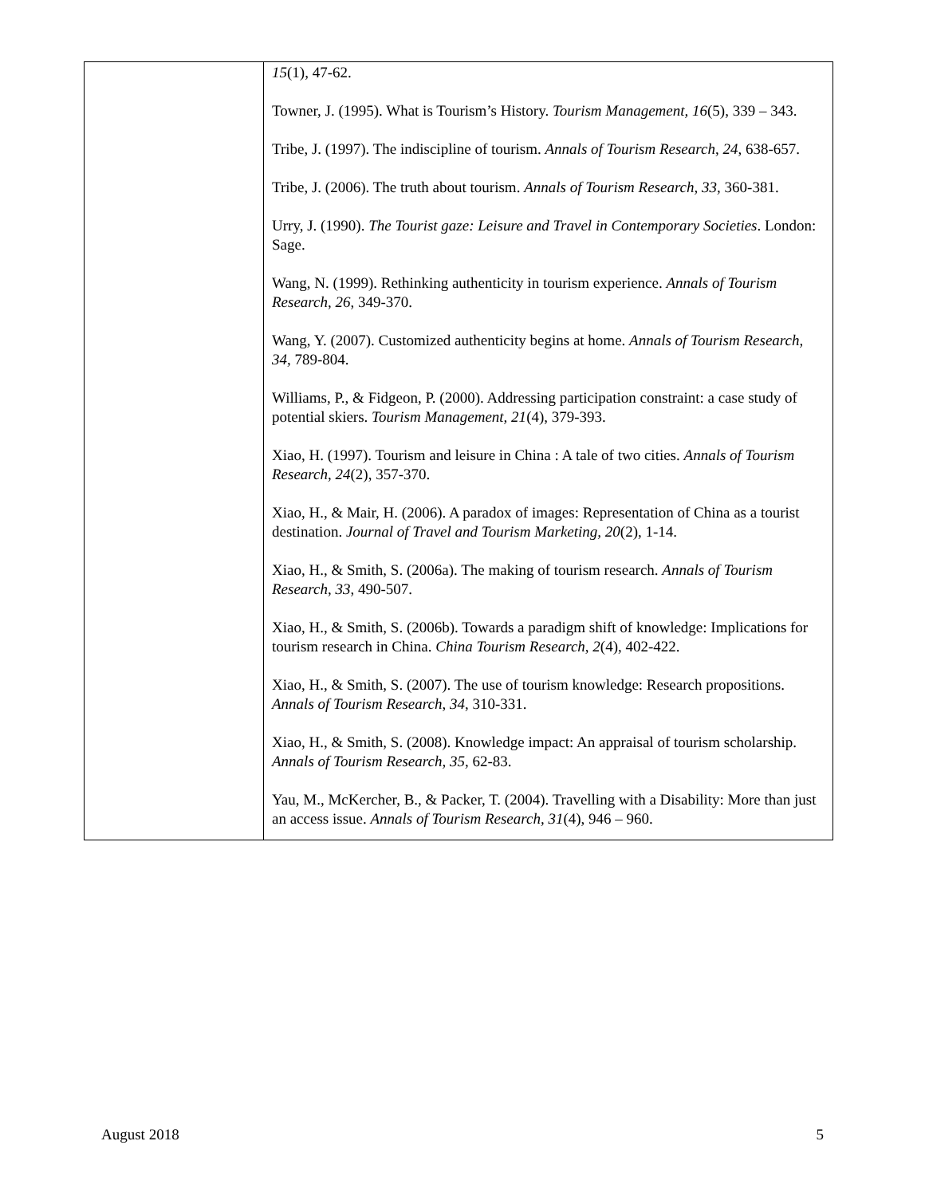| | 15 (1), 47-62. Towner, J. (1995). What is Tourism’s History. Tourism Management, 16 (5), 339 – 343. Tribe, J. (1997). The indiscipline of tourism. Annals of Tourism Research , 24 , 638-657. Tribe, J. (2006). The truth about tourism. Annals of Tourism Research, 33, 360-381. Urry, J. (1990). The Tourist gaze: Leisure and Travel in Contemporary Societies . London: Sage. Wang, N. (1999). Rethinking authenticity in tourism experience. Annals of Tourism Research , 26 , 349-370. Wang, Y. (2007). Customized authenticity begins at home. Annals of Tourism Research, 34, 789-804. Williams, P., & Fidgeon, P. (2000). Addressing participation constraint: a case study of potential skiers. Tourism Management, 21 (4), 379-393. Xiao, H. (1997). Tourism and leisure in China : A tale of two cities. Annals of Tourism Research, 24 (2), 357-370. Xiao, H., & Mair, H. (2006). A paradox of images: Representation of China as a tourist destination. Journal of Travel and Tourism Marketing, 20 (2), 1-14. Xiao, H., & Smith, S. (2006a). The making of tourism research. Annals of Tourism Research , 33 , 490-507. Xiao, H., & Smith, S. (2006b). Towards a paradigm shift of knowledge: Implications for tourism research in China. China Tourism Research , 2 (4), 402-422. Xiao, H., & Smith, S. (2007). The use of tourism knowledge: Research propositions. Annals of Tourism Research , 34 , 310-331. Xiao, H., & Smith, S. (2008). Knowledge impact: An appraisal of tourism scholarship. Annals of Tourism Research, 35, 62-83. Yau, M., McKercher, B., & Packer, T. (2004). Travelling with a Disability: More than just an access issue. Annals of Tourism Research, 31 (4), 946 – 960. |
August 2018 5